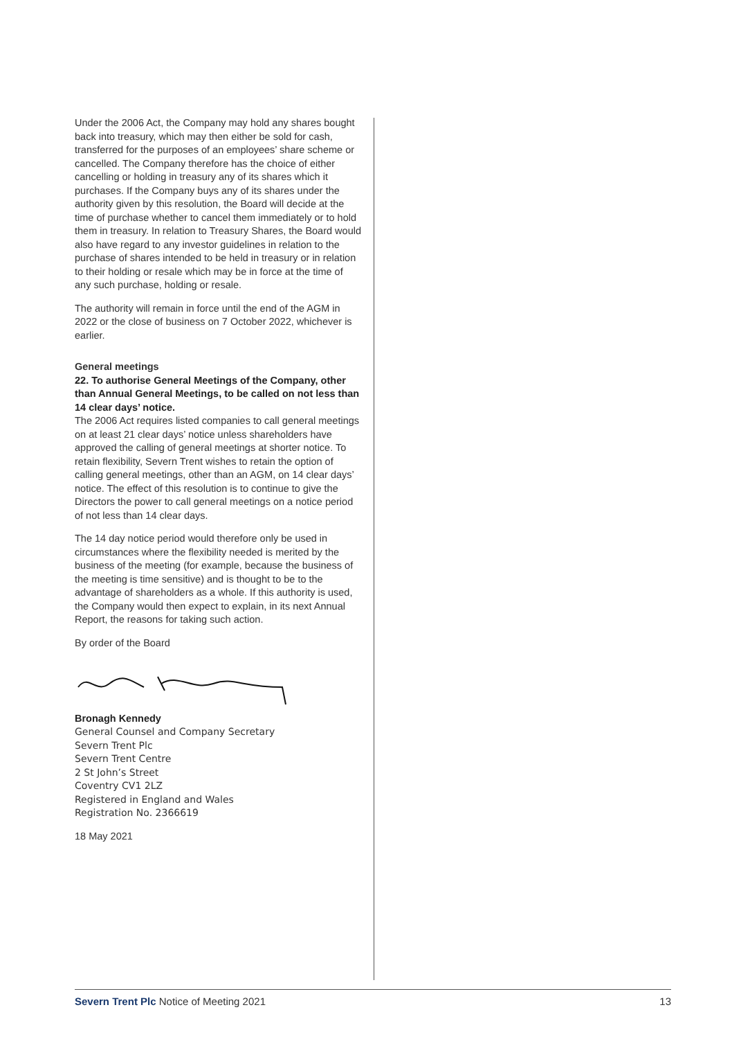Under the 2006 Act, the Company may hold any shares bought back into treasury, which may then either be sold for cash, transferred for the purposes of an employees’ share scheme or cancelled. The Company therefore has the choice of either cancelling or holding in treasury any of its shares which it purchases. If the Company buys any of its shares under the authority given by this resolution, the Board will decide at the time of purchase whether to cancel them immediately or to hold them in treasury. In relation to Treasury Shares, the Board would also have regard to any investor guidelines in relation to the purchase of shares intended to be held in treasury or in relation to their holding or resale which may be in force at the time of any such purchase, holding or resale.
The authority will remain in force until the end of the AGM in 2022 or the close of business on 7 October 2022, whichever is earlier.
General meetings
22. To authorise General Meetings of the Company, other than Annual General Meetings, to be called on not less than 14 clear days’ notice.
The 2006 Act requires listed companies to call general meetings on at least 21 clear days’ notice unless shareholders have approved the calling of general meetings at shorter notice. To retain flexibility, Severn Trent wishes to retain the option of calling general meetings, other than an AGM, on 14 clear days’ notice. The effect of this resolution is to continue to give the Directors the power to call general meetings on a notice period of not less than 14 clear days.
The 14 day notice period would therefore only be used in circumstances where the flexibility needed is merited by the business of the meeting (for example, because the business of the meeting is time sensitive) and is thought to be to the advantage of shareholders as a whole. If this authority is used, the Company would then expect to explain, in its next Annual Report, the reasons for taking such action.
By order of the Board
Bronagh Kennedy
General Counsel and Company Secretary
Severn Trent Plc
Severn Trent Centre
2 St John’s Street
Coventry CV1 2LZ
Registered in England and Wales
Registration No. 2366619
18 May 2021
Severn Trent Plc Notice of Meeting 2021 13